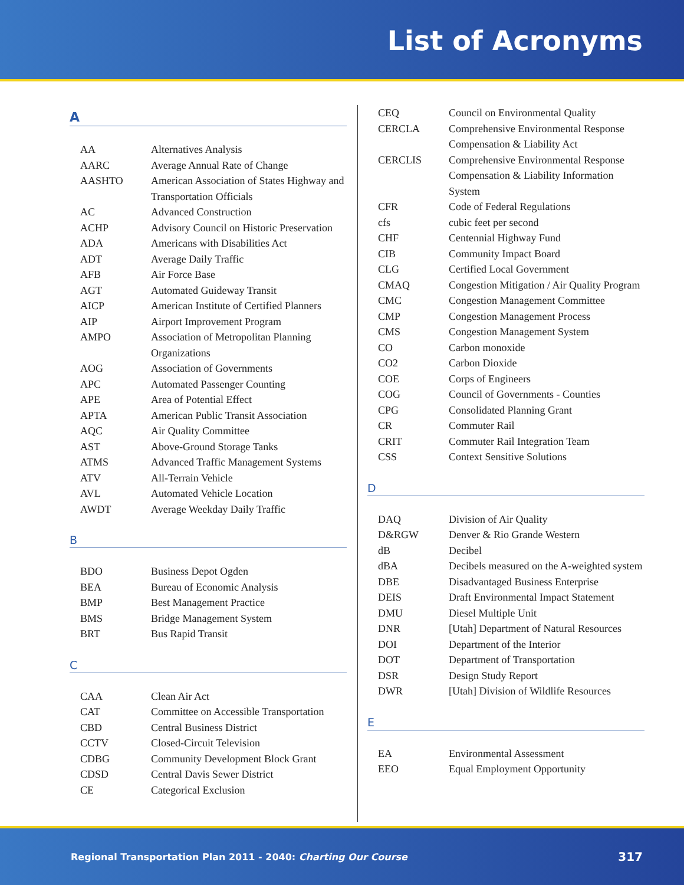List of Acronyms
A
| AA | Alternatives Analysis |
| AARC | Average Annual Rate of Change |
| AASHTO | American Association of States Highway and Transportation Officials |
| AC | Advanced Construction |
| ACHP | Advisory Council on Historic Preservation |
| ADA | Americans with Disabilities Act |
| ADT | Average Daily Traffic |
| AFB | Air Force Base |
| AGT | Automated Guideway Transit |
| AICP | American Institute of Certified Planners |
| AIP | Airport Improvement Program |
| AMPO | Association of Metropolitan Planning Organizations |
| AOG | Association of Governments |
| APC | Automated Passenger Counting |
| APE | Area of Potential Effect |
| APTA | American Public Transit Association |
| AQC | Air Quality Committee |
| AST | Above-Ground Storage Tanks |
| ATMS | Advanced Traffic Management Systems |
| ATV | All-Terrain Vehicle |
| AVL | Automated Vehicle Location |
| AWDT | Average Weekday Daily Traffic |
B
| BDO | Business Depot Ogden |
| BEA | Bureau of Economic Analysis |
| BMP | Best Management Practice |
| BMS | Bridge Management System |
| BRT | Bus Rapid Transit |
C
| CAA | Clean Air Act |
| CAT | Committee on Accessible Transportation |
| CBD | Central Business District |
| CCTV | Closed-Circuit Television |
| CDBG | Community Development Block Grant |
| CDSD | Central Davis Sewer District |
| CE | Categorical Exclusion |
| CEQ | Council on Environmental Quality |
| CERCLA | Comprehensive Environmental Response Compensation & Liability Act |
| CERCLIS | Comprehensive Environmental Response Compensation & Liability Information System |
| CFR | Code of Federal Regulations |
| cfs | cubic feet per second |
| CHF | Centennial Highway Fund |
| CIB | Community Impact Board |
| CLG | Certified Local Government |
| CMAQ | Congestion Mitigation / Air Quality Program |
| CMC | Congestion Management Committee |
| CMP | Congestion Management Process |
| CMS | Congestion Management System |
| CO | Carbon monoxide |
| CO2 | Carbon Dioxide |
| COE | Corps of Engineers |
| COG | Council of Governments - Counties |
| CPG | Consolidated Planning Grant |
| CR | Commuter Rail |
| CRIT | Commuter Rail Integration Team |
| CSS | Context Sensitive Solutions |
D
| DAQ | Division of Air Quality |
| D&RGW | Denver & Rio Grande Western |
| dB | Decibel |
| dBA | Decibels measured on the A-weighted system |
| DBE | Disadvantaged Business Enterprise |
| DEIS | Draft Environmental Impact Statement |
| DMU | Diesel Multiple Unit |
| DNR | [Utah] Department of Natural Resources |
| DOI | Department of the Interior |
| DOT | Department of Transportation |
| DSR | Design Study Report |
| DWR | [Utah] Division of Wildlife Resources |
E
| EA | Environmental Assessment |
| EEO | Equal Employment Opportunity |
Regional Transportation Plan 2011 - 2040: Charting Our Course 317